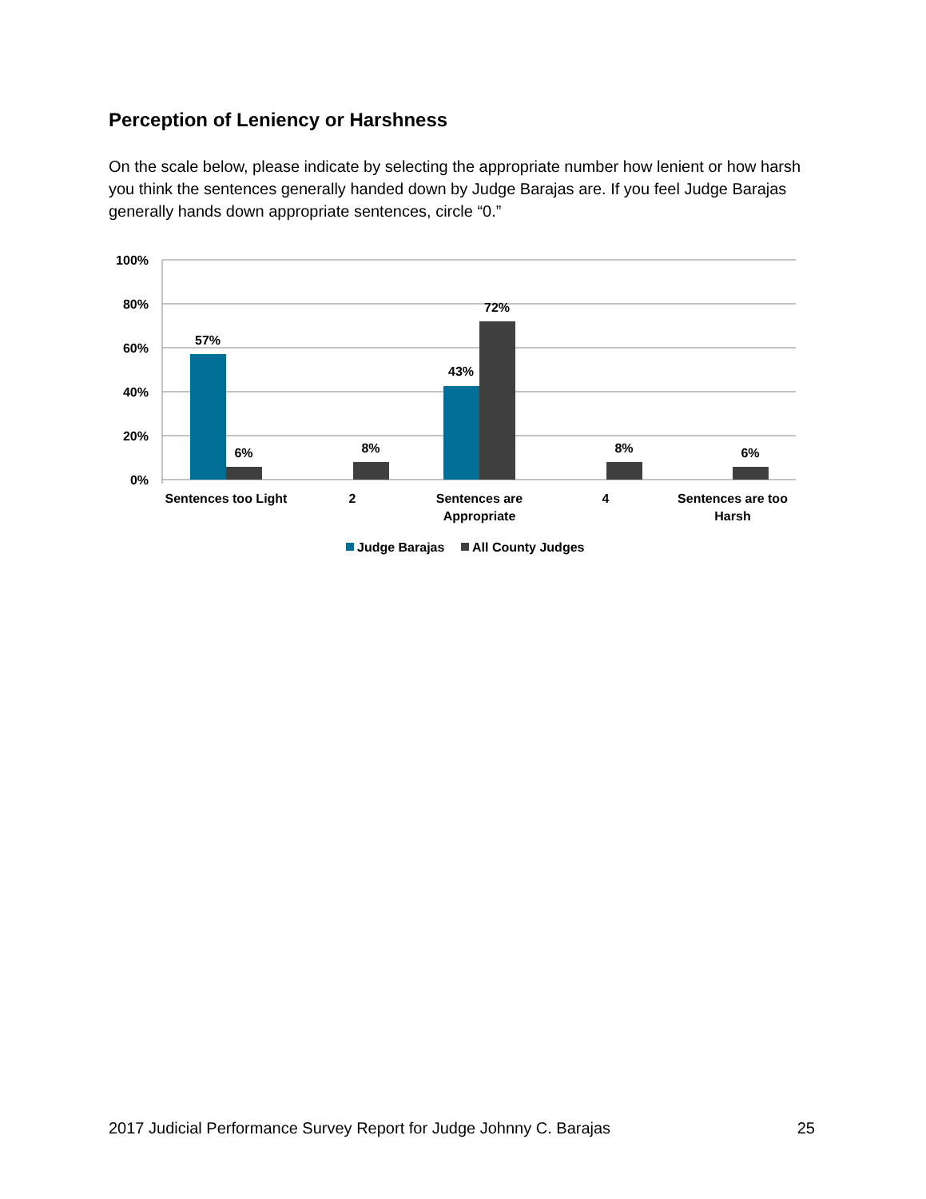Perception of Leniency or Harshness
On the scale below, please indicate by selecting the appropriate number how lenient or how harsh you think the sentences generally handed down by Judge Barajas are. If you feel Judge Barajas generally hands down appropriate sentences, circle “0.”
100%
80%
60%
40%
20%
0%
57%
6%
8%
43%
72%
8%
6%
Sentences too Light
2
Sentences are
Appropriate
4
Sentences are too
Harsh
Judge Barajas
All County Judges
2017 Judicial Performance Survey Report for Judge Johnny C. Barajas 25